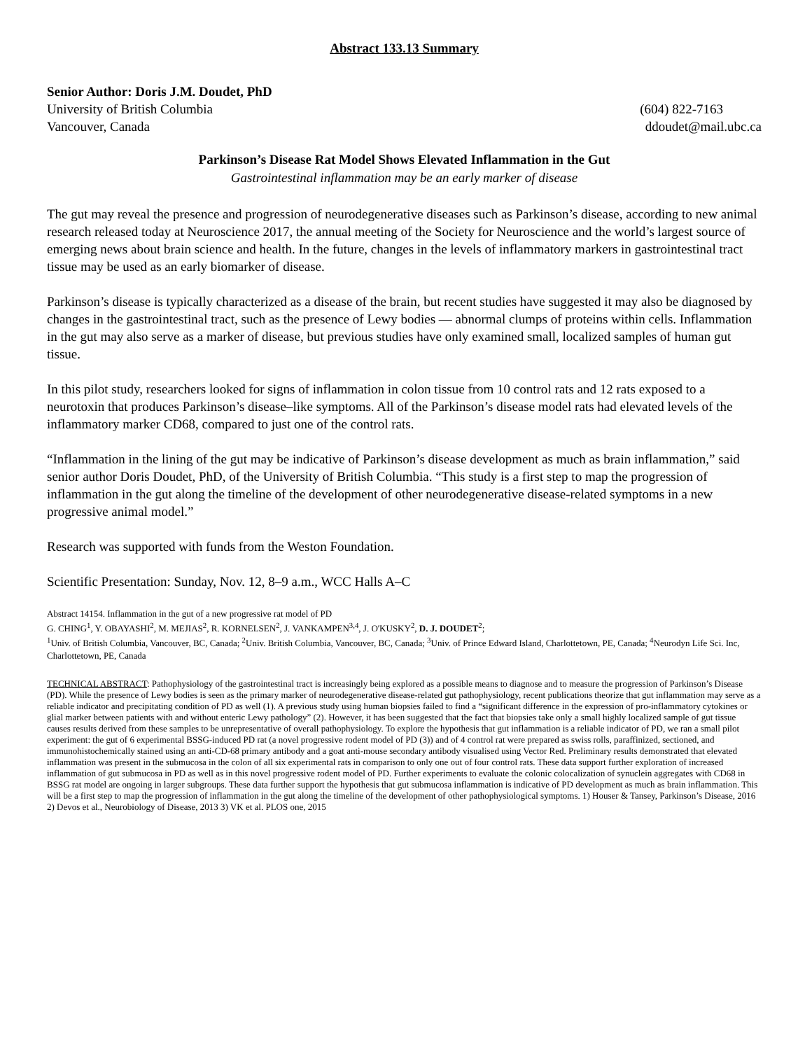Abstract 133.13 Summary
Senior Author: Doris J.M. Doudet, PhD
University of British Columbia (604) 822-7163
Vancouver, Canada ddoudet@mail.ubc.ca
Parkinson’s Disease Rat Model Shows Elevated Inflammation in the Gut
Gastrointestinal inflammation may be an early marker of disease
The gut may reveal the presence and progression of neurodegenerative diseases such as Parkinson’s disease, according to new animal research released today at Neuroscience 2017, the annual meeting of the Society for Neuroscience and the world’s largest source of emerging news about brain science and health. In the future, changes in the levels of inflammatory markers in gastrointestinal tract tissue may be used as an early biomarker of disease.
Parkinson’s disease is typically characterized as a disease of the brain, but recent studies have suggested it may also be diagnosed by changes in the gastrointestinal tract, such as the presence of Lewy bodies — abnormal clumps of proteins within cells. Inflammation in the gut may also serve as a marker of disease, but previous studies have only examined small, localized samples of human gut tissue.
In this pilot study, researchers looked for signs of inflammation in colon tissue from 10 control rats and 12 rats exposed to a neurotoxin that produces Parkinson’s disease–like symptoms. All of the Parkinson’s disease model rats had elevated levels of the inflammatory marker CD68, compared to just one of the control rats.
“Inflammation in the lining of the gut may be indicative of Parkinson’s disease development as much as brain inflammation,” said senior author Doris Doudet, PhD, of the University of British Columbia. “This study is a first step to map the progression of inflammation in the gut along the timeline of the development of other neurodegenerative disease-related symptoms in a new progressive animal model.”
Research was supported with funds from the Weston Foundation.
Scientific Presentation: Sunday, Nov. 12, 8–9 a.m., WCC Halls A–C
Abstract 14154. Inflammation in the gut of a new progressive rat model of PD
G. CHING<sup>1</sup>, Y. OBAYASHI<sup>2</sup>, M. MEJIAS<sup>2</sup>, R. KORNELSEN<sup>2</sup>, J. VANKAMPEN<sup>3,4</sup>, J. O'KUSKY<sup>2</sup>, D. J. DOUDET<sup>2</sup>;
<sup>1</sup> Univ. of British Columbia, Vancouver, BC, Canada; <sup>2</sup>Univ. British Columbia, Vancouver, BC, Canada; <sup>3</sup>Univ. of Prince Edward Island, Charlottetown, PE, Canada; <sup>4</sup>Neurodyn Life Sci. Inc, Charlottetown, PE, Canada
TECHNICAL ABSTRACT: Pathophysiology of the gastrointestinal tract is increasingly being explored as a possible means to diagnose and to measure the progression of Parkinson’s Disease (PD). While the presence of Lewy bodies is seen as the primary marker of neurodegenerative disease-related gut pathophysiology, recent publications theorize that gut inflammation may serve as a reliable indicator and precipitating condition of PD as well (1). A previous study using human biopsies failed to find a “significant difference in the expression of pro-inflammatory cytokines or glial marker between patients with and without enteric Lewy pathology” (2). However, it has been suggested that the fact that biopsies take only a small highly localized sample of gut tissue causes results derived from these samples to be unrepresentative of overall pathophysiology. To explore the hypothesis that gut inflammation is a reliable indicator of PD, we ran a small pilot experiment: the gut of 6 experimental BSSG-induced PD rat (a novel progressive rodent model of PD (3)) and of 4 control rat were prepared as swiss rolls, paraffinized, sectioned, and immunohistochemically stained using an anti-CD-68 primary antibody and a goat anti-mouse secondary antibody visualised using Vector Red. Preliminary results demonstrated that elevated inflammation was present in the submucosa in the colon of all six experimental rats in comparison to only one out of four control rats. These data support further exploration of increased inflammation of gut submucosa in PD as well as in this novel progressive rodent model of PD. Further experiments to evaluate the colonic colocalization of synuclein aggregates with CD68 in BSSG rat model are ongoing in larger subgroups. These data further support the hypothesis that gut submucosa inflammation is indicative of PD development as much as brain inflammation. This will be a first step to map the progression of inflammation in the gut along the timeline of the development of other pathophysiological symptoms. 1) Houser & Tansey, Parkinson’s Disease, 2016 2) Devos et al., Neurobiology of Disease, 2013 3) VK et al. PLOS one, 2015